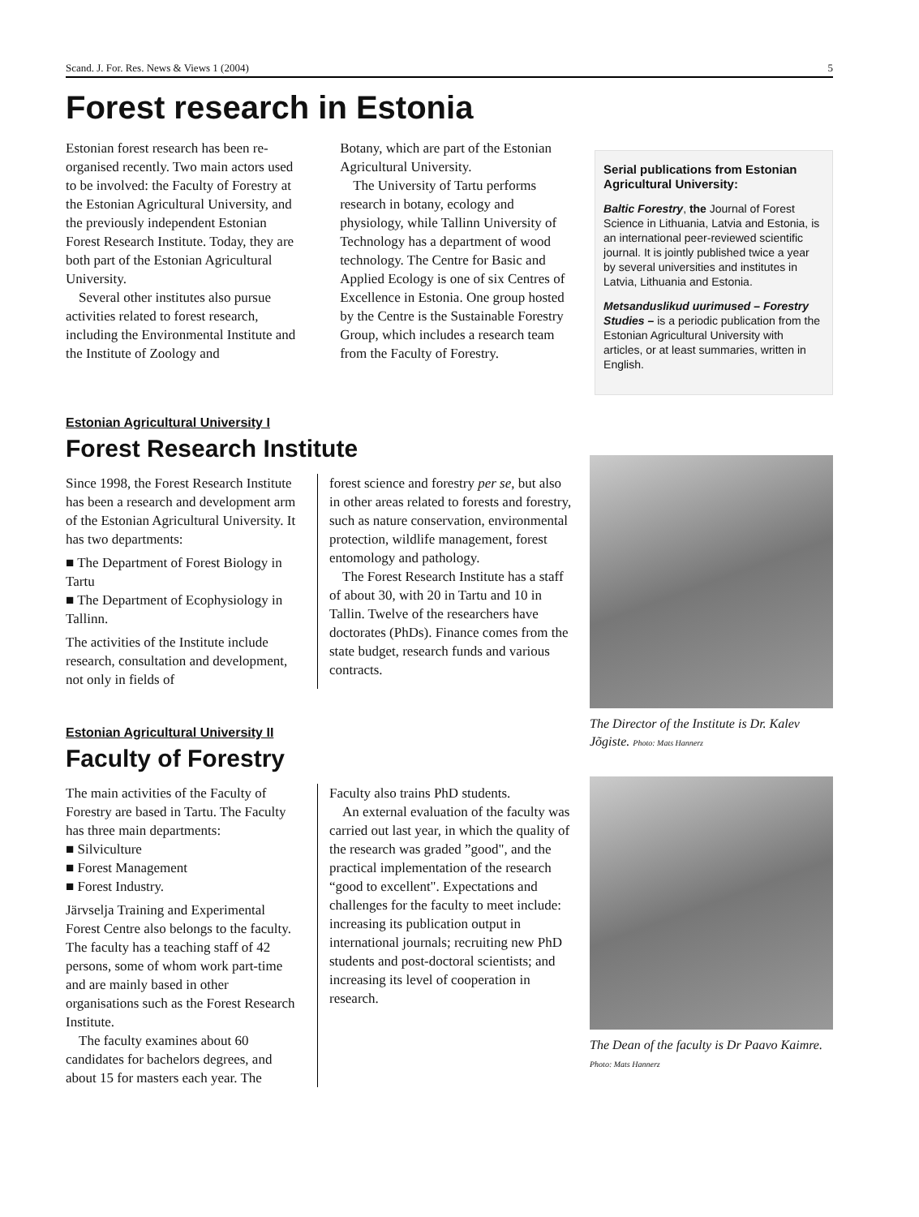Scand. J. For. Res. News & Views 1 (2004) 5
Forest research in Estonia
Estonian forest research has been re-organised recently. Two main actors used to be involved: the Faculty of Forestry at the Estonian Agricultural University, and the previously independent Estonian Forest Research Institute. Today, they are both part of the Estonian Agricultural University.
Several other institutes also pursue activities related to forest research, including the Environmental Institute and the Institute of Zoology and
Botany, which are part of the Estonian Agricultural University.
The University of Tartu performs research in botany, ecology and physiology, while Tallinn University of Technology has a department of wood technology. The Centre for Basic and Applied Ecology is one of six Centres of Excellence in Estonia. One group hosted by the Centre is the Sustainable Forestry Group, which includes a research team from the Faculty of Forestry.
Serial publications from Estonian Agricultural University:
Baltic Forestry, the Journal of Forest Science in Lithuania, Latvia and Estonia, is an international peer-reviewed scientific journal. It is jointly published twice a year by several universities and institutes in Latvia, Lithuania and Estonia.
Metsanduslikud uurimused – Forestry Studies – is a periodic publication from the Estonian Agricultural University with articles, or at least summaries, written in English.
Estonian Agricultural University I
Forest Research Institute
Since 1998, the Forest Research Institute has been a research and development arm of the Estonian Agricultural University. It has two departments:
■ The Department of Forest Biology in Tartu
■ The Department of Ecophysiology in Tallinn.
The activities of the Institute include research, consultation and development, not only in fields of
forest science and forestry per se, but also in other areas related to forests and forestry, such as nature conservation, environmental protection, wildlife management, forest entomology and pathology.
The Forest Research Institute has a staff of about 30, with 20 in Tartu and 10 in Tallin. Twelve of the researchers have doctorates (PhDs). Finance comes from the state budget, research funds and various contracts.
Estonian Agricultural University II
Faculty of Forestry
The main activities of the Faculty of Forestry are based in Tartu. The Faculty has three main departments:
■ Silviculture
■ Forest Management
■ Forest Industry.
Järvselja Training and Experimental Forest Centre also belongs to the faculty. The faculty has a teaching staff of 42 persons, some of whom work part-time and are mainly based in other organisations such as the Forest Research Institute.
The faculty examines about 60 candidates for bachelors degrees, and about 15 for masters each year. The
Faculty also trains PhD students.
An external evaluation of the faculty was carried out last year, in which the quality of the research was graded ”good", and the practical implementation of the research “good to excellent". Expectations and challenges for the faculty to meet include: increasing its publication output in international journals; recruiting new PhD students and post-doctoral scientists; and increasing its level of cooperation in research.
The Director of the Institute is Dr. Kalev Jõgiste. Photo: Mats Hannerz
The Dean of the faculty is Dr Paavo Kaimre. Photo: Mats Hannerz